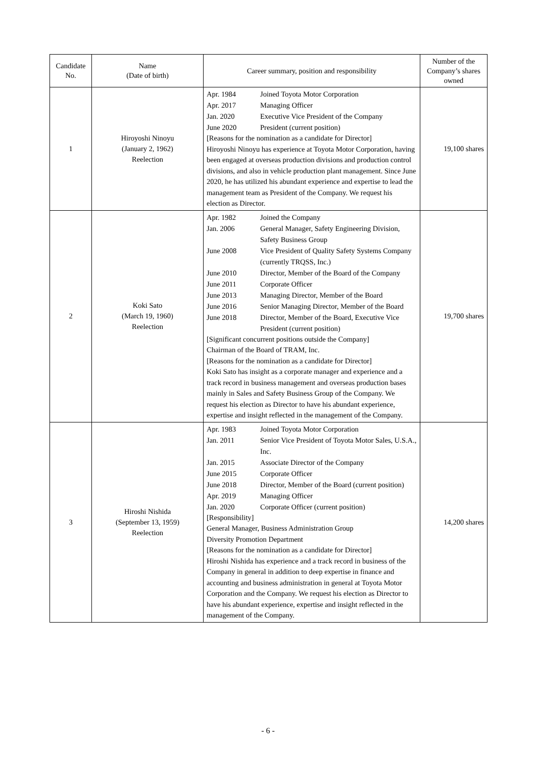| Candidate No. | Name (Date of birth) | Career summary, position and responsibility | Number of the Company’s shares owned |
| --- | --- | --- | --- |
| 1 | Hiroyoshi Ninoyu (January 2, 1962) Reelection | / Apr. 1984 / Joined Toyota Motor Corporation / / Apr. 2017 / Managing Officer / / Jan. 2020 / Executive Vice President of the Company / / June 2020 / President (current position) / [Reasons for the nomination as a candidate for Director] Hiroyoshi Ninoyu has experience at Toyota Motor Corporation, having been engaged at overseas production divisions and production control divisions, and also in vehicle production plant management. Since June 2020, he has utilized his abundant experience and expertise to lead the management team as President of the Company. We request his election as Director. | 19,100 shares |
| 2 | Koki Sato (March 19, 1960) Reelection | / Apr. 1982 / Joined the Company / / Jan. 2006 / General Manager, Safety Engineering Division, Safety Business Group / / June 2008 / Vice President of Quality Safety Systems Company (currently TRQSS, Inc.) / / June 2010 / Director, Member of the Board of the Company / / June 2011 / Corporate Officer / / June 2013 / Managing Director, Member of the Board / / June 2016 / Senior Managing Director, Member of the Board / / June 2018 / Director, Member of the Board, Executive Vice President (current position) / [Significant concurrent positions outside the Company] Chairman of the Board of TRAM, Inc. [Reasons for the nomination as a candidate for Director] Koki Sato has insight as a corporate manager and experience and a track record in business management and overseas production bases mainly in Sales and Safety Business Group of the Company. We request his election as Director to have his abundant experience, expertise and insight reflected in the management of the Company. | 19,700 shares |
| 3 | Hiroshi Nishida (September 13, 1959) Reelection | / Apr. 1983 / Joined Toyota Motor Corporation / / Jan. 2011 / Senior Vice President of Toyota Motor Sales, U.S.A., Inc. / / Jan. 2015 / Associate Director of the Company / / June 2015 / Corporate Officer / / June 2018 / Director, Member of the Board (current position) / / Apr. 2019 / Managing Officer / / Jan. 2020 / Corporate Officer (current position) / [Responsibility] General Manager, Business Administration Group Diversity Promotion Department [Reasons for the nomination as a candidate for Director] Hiroshi Nishida has experience and a track record in business of the Company in general in addition to deep expertise in finance and accounting and business administration in general at Toyota Motor Corporation and the Company. We request his election as Director to have his abundant experience, expertise and insight reflected in the management of the Company. | 14,200 shares |
- 6 -